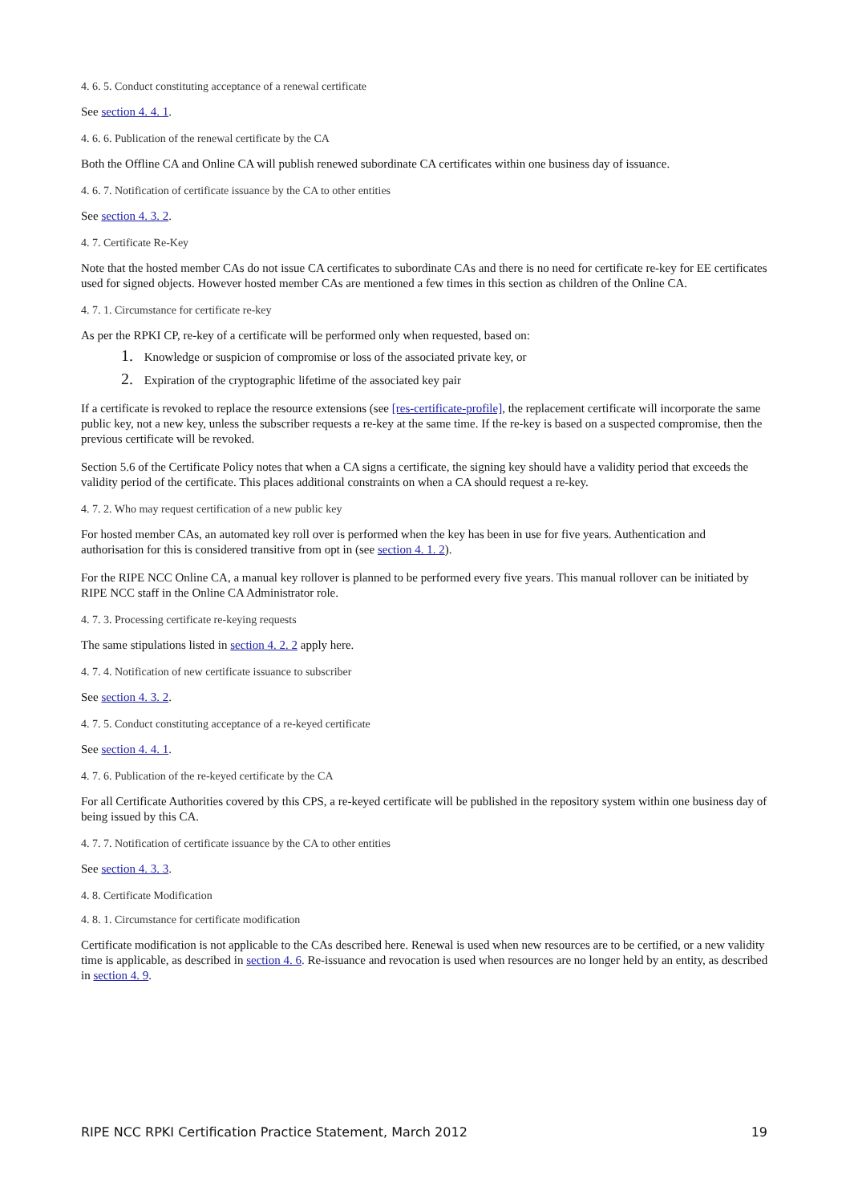4. 6. 5. Conduct constituting acceptance of a renewal certificate
See section 4. 4. 1.
4. 6. 6. Publication of the renewal certificate by the CA
Both the Offline CA and Online CA will publish renewed subordinate CA certificates within one business day of issuance.
4. 6. 7. Notification of certificate issuance by the CA to other entities
See section 4. 3. 2.
4. 7. Certificate Re-Key
Note that the hosted member CAs do not issue CA certificates to subordinate CAs and there is no need for certificate re-key for EE certificates used for signed objects. However hosted member CAs are mentioned a few times in this section as children of the Online CA.
4. 7. 1. Circumstance for certificate re-key
As per the RPKI CP, re-key of a certificate will be performed only when requested, based on:
1. Knowledge or suspicion of compromise or loss of the associated private key, or
2. Expiration of the cryptographic lifetime of the associated key pair
If a certificate is revoked to replace the resource extensions (see [res-certificate-profile], the replacement certificate will incorporate the same public key, not a new key, unless the subscriber requests a re-key at the same time. If the re-key is based on a suspected compromise, then the previous certificate will be revoked.
Section 5.6 of the Certificate Policy notes that when a CA signs a certificate, the signing key should have a validity period that exceeds the validity period of the certificate. This places additional constraints on when a CA should request a re-key.
4. 7. 2. Who may request certification of a new public key
For hosted member CAs, an automated key roll over is performed when the key has been in use for five years. Authentication and authorisation for this is considered transitive from opt in (see section 4. 1. 2).
For the RIPE NCC Online CA, a manual key rollover is planned to be performed every five years. This manual rollover can be initiated by RIPE NCC staff in the Online CA Administrator role.
4. 7. 3. Processing certificate re-keying requests
The same stipulations listed in section 4. 2. 2 apply here.
4. 7. 4. Notification of new certificate issuance to subscriber
See section 4. 3. 2.
4. 7. 5. Conduct constituting acceptance of a re-keyed certificate
See section 4. 4. 1.
4. 7. 6. Publication of the re-keyed certificate by the CA
For all Certificate Authorities covered by this CPS, a re-keyed certificate will be published in the repository system within one business day of being issued by this CA.
4. 7. 7. Notification of certificate issuance by the CA to other entities
See section 4. 3. 3.
4. 8. Certificate Modification
4. 8. 1. Circumstance for certificate modification
Certificate modification is not applicable to the CAs described here. Renewal is used when new resources are to be certified, or a new validity time is applicable, as described in section 4. 6. Re-issuance and revocation is used when resources are no longer held by an entity, as described in section 4. 9.
RIPE NCC RPKI Certification Practice Statement, March 2012 19